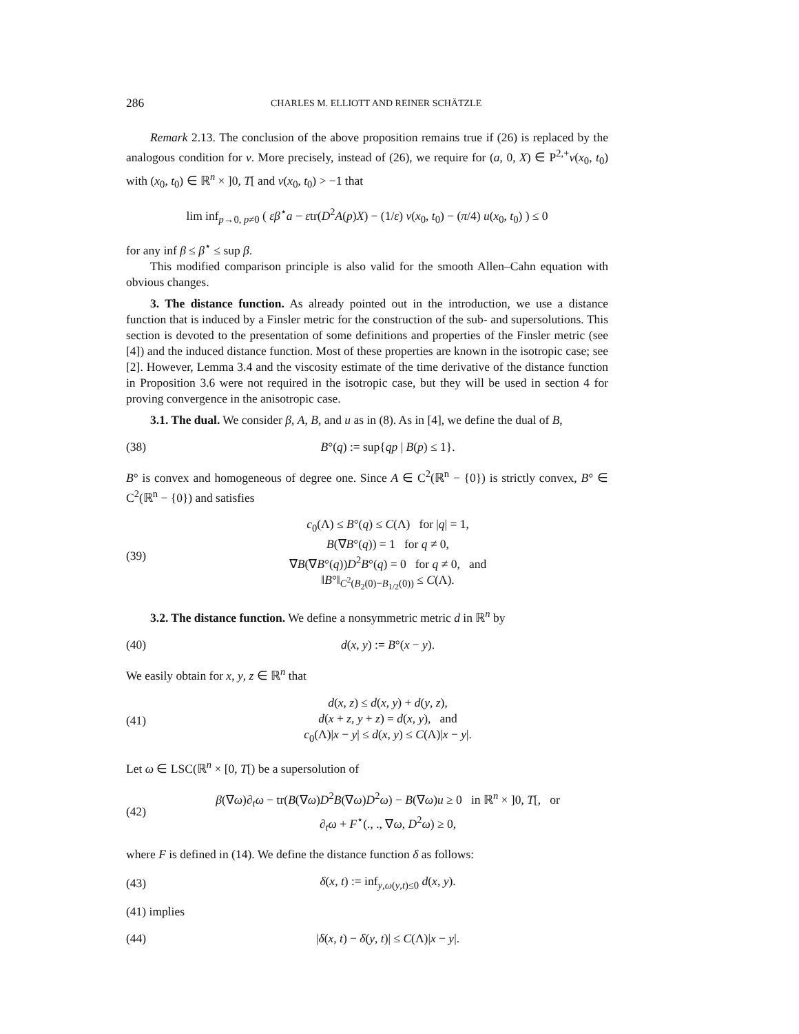286 CHARLES M. ELLIOTT AND REINER SCHÄTZLE
Remark 2.13. The conclusion of the above proposition remains true if (26) is replaced by the analogous condition for v. More precisely, instead of (26), we require for (a, 0, X) ∈ P<sup>2,+</sup>v(x<sub>0</sub>, t<sub>0</sub>) with (x<sub>0</sub>, t<sub>0</sub>) ∈ ℝ<sup>n</sup> × ]0, T[ and v(x<sub>0</sub>, t<sub>0</sub>) > −1 that
lim inf<sub>p→0, p≠0</sub> ( εβ<sup>⋆</sup>a − εtr(D<sup>2</sup>A(p)X) − (1/ε) v(x<sub>0</sub>, t<sub>0</sub>) − (π/4) u(x<sub>0</sub>, t<sub>0</sub>) ) ≤ 0
for any inf β ≤ β<sup>⋆</sup> ≤ sup β.
This modified comparison principle is also valid for the smooth Allen–Cahn equation with obvious changes.
3. The distance function. As already pointed out in the introduction, we use a distance function that is induced by a Finsler metric for the construction of the sub- and supersolutions. This section is devoted to the presentation of some definitions and properties of the Finsler metric (see [4]) and the induced distance function. Most of these properties are known in the isotropic case; see [2]. However, Lemma 3.4 and the viscosity estimate of the time derivative of the distance function in Proposition 3.6 were not required in the isotropic case, but they will be used in section 4 for proving convergence in the anisotropic case.
3.1. The dual. We consider β, A, B, and u as in (8). As in [4], we define the dual of B,
(38) B°(q) := sup{qp | B(p) ≤ 1}.
B° is convex and homogeneous of degree one. Since A ∈ C<sup>2</sup>(ℝ<sup>n</sup> − {0}) is strictly convex, B° ∈ C<sup>2</sup>(ℝ<sup>n</sup> − {0}) and satisfies
(39)
c<sub>0</sub>(Λ) ≤ B°(q) ≤ C(Λ) for |q| = 1,
B(∇B°(q)) = 1 for q ≠ 0,
∇B(∇B°(q))D<sup>2</sup>B°(q) = 0 for q ≠ 0, and
‖B°‖<sub>C<sup>2</sup>(B<sub>2</sub>(0)−B<sub>1/2</sub>(0))</sub> ≤ C(Λ).
3.2. The distance function. We define a nonsymmetric metric d in ℝ<sup>n</sup> by
(40) d(x, y) := B°(x − y).
We easily obtain for x, y, z ∈ ℝ<sup>n</sup> that
(41)
d(x, z) ≤ d(x, y) + d(y, z),
d(x + z, y + z) = d(x, y), and
c<sub>0</sub>(Λ)|x − y| ≤ d(x, y) ≤ C(Λ)|x − y|.
Let ω ∈ LSC(ℝ<sup>n</sup> × [0, T[) be a supersolution of
(42)
β(∇ω)∂<sub>t</sub>ω − tr(B(∇ω)D<sup>2</sup>B(∇ω)D<sup>2</sup>ω) − B(∇ω)u ≥ 0 in ℝ<sup>n</sup> × ]0, T[, or
∂<sub>t</sub>ω + F<sup>⋆</sup>(., ., ∇ω, D<sup>2</sup>ω) ≥ 0,
where F is defined in (14). We define the distance function δ as follows:
(43)
δ(x, t) := inf<sub>y,ω(y,t)≤0</sub> d(x, y).
(41) implies
(44)
|δ(x, t) − δ(y, t)| ≤ C(Λ)|x − y|.